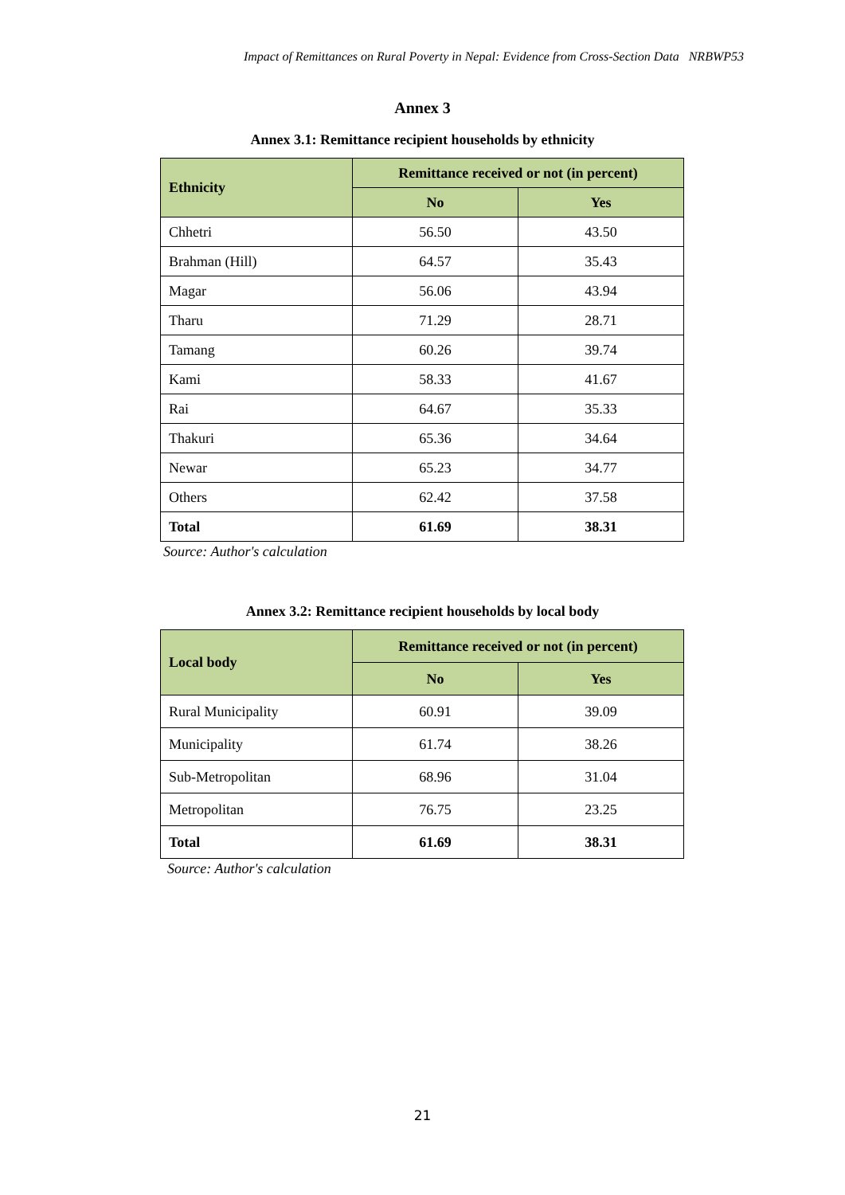Impact of Remittances on Rural Poverty in Nepal: Evidence from Cross-Section Data NRBWP53
Annex 3
Annex 3.1: Remittance recipient households by ethnicity
| Ethnicity | Remittance received or not (in percent) | |
| --- | --- | --- |
| | No | Yes |
| Chhetri | 56.50 | 43.50 |
| Brahman (Hill) | 64.57 | 35.43 |
| Magar | 56.06 | 43.94 |
| Tharu | 71.29 | 28.71 |
| Tamang | 60.26 | 39.74 |
| Kami | 58.33 | 41.67 |
| Rai | 64.67 | 35.33 |
| Thakuri | 65.36 | 34.64 |
| Newar | 65.23 | 34.77 |
| Others | 62.42 | 37.58 |
| Total | 61.69 | 38.31 |
Source: Author's calculation
Annex 3.2: Remittance recipient households by local body
| Local body | Remittance received or not (in percent) | |
| --- | --- | --- |
| | No | Yes |
| Rural Municipality | 60.91 | 39.09 |
| Municipality | 61.74 | 38.26 |
| Sub-Metropolitan | 68.96 | 31.04 |
| Metropolitan | 76.75 | 23.25 |
| Total | 61.69 | 38.31 |
Source: Author's calculation
21